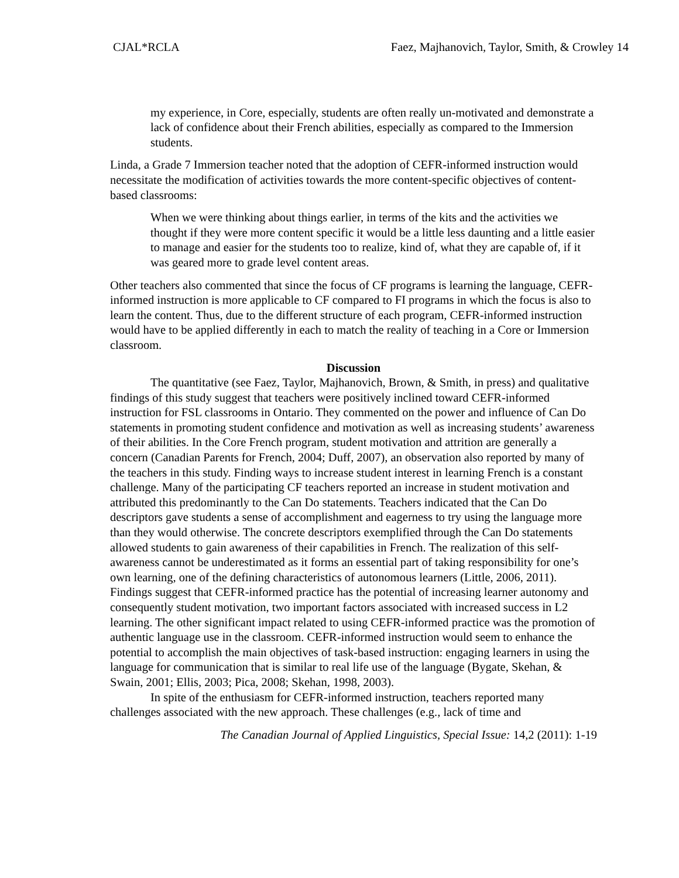CJAL*RCLA Faez, Majhanovich, Taylor, Smith, & Crowley 14
my experience, in Core, especially, students are often really un-motivated and demonstrate a lack of confidence about their French abilities, especially as compared to the Immersion students.
Linda, a Grade 7 Immersion teacher noted that the adoption of CEFR-informed instruction would necessitate the modification of activities towards the more content-specific objectives of content-based classrooms:
When we were thinking about things earlier, in terms of the kits and the activities we thought if they were more content specific it would be a little less daunting and a little easier to manage and easier for the students too to realize, kind of, what they are capable of, if it was geared more to grade level content areas.
Other teachers also commented that since the focus of CF programs is learning the language, CEFR-informed instruction is more applicable to CF compared to FI programs in which the focus is also to learn the content. Thus, due to the different structure of each program, CEFR-informed instruction would have to be applied differently in each to match the reality of teaching in a Core or Immersion classroom.
Discussion
The quantitative (see Faez, Taylor, Majhanovich, Brown, & Smith, in press) and qualitative findings of this study suggest that teachers were positively inclined toward CEFR-informed instruction for FSL classrooms in Ontario. They commented on the power and influence of Can Do statements in promoting student confidence and motivation as well as increasing students’ awareness of their abilities. In the Core French program, student motivation and attrition are generally a concern (Canadian Parents for French, 2004; Duff, 2007), an observation also reported by many of the teachers in this study. Finding ways to increase student interest in learning French is a constant challenge. Many of the participating CF teachers reported an increase in student motivation and attributed this predominantly to the Can Do statements. Teachers indicated that the Can Do descriptors gave students a sense of accomplishment and eagerness to try using the language more than they would otherwise. The concrete descriptors exemplified through the Can Do statements allowed students to gain awareness of their capabilities in French. The realization of this self-awareness cannot be underestimated as it forms an essential part of taking responsibility for one’s own learning, one of the defining characteristics of autonomous learners (Little, 2006, 2011). Findings suggest that CEFR-informed practice has the potential of increasing learner autonomy and consequently student motivation, two important factors associated with increased success in L2 learning. The other significant impact related to using CEFR-informed practice was the promotion of authentic language use in the classroom. CEFR-informed instruction would seem to enhance the potential to accomplish the main objectives of task-based instruction: engaging learners in using the language for communication that is similar to real life use of the language (Bygate, Skehan, & Swain, 2001; Ellis, 2003; Pica, 2008; Skehan, 1998, 2003).
In spite of the enthusiasm for CEFR-informed instruction, teachers reported many challenges associated with the new approach. These challenges (e.g., lack of time and
The Canadian Journal of Applied Linguistics, Special Issue: 14,2 (2011): 1-19